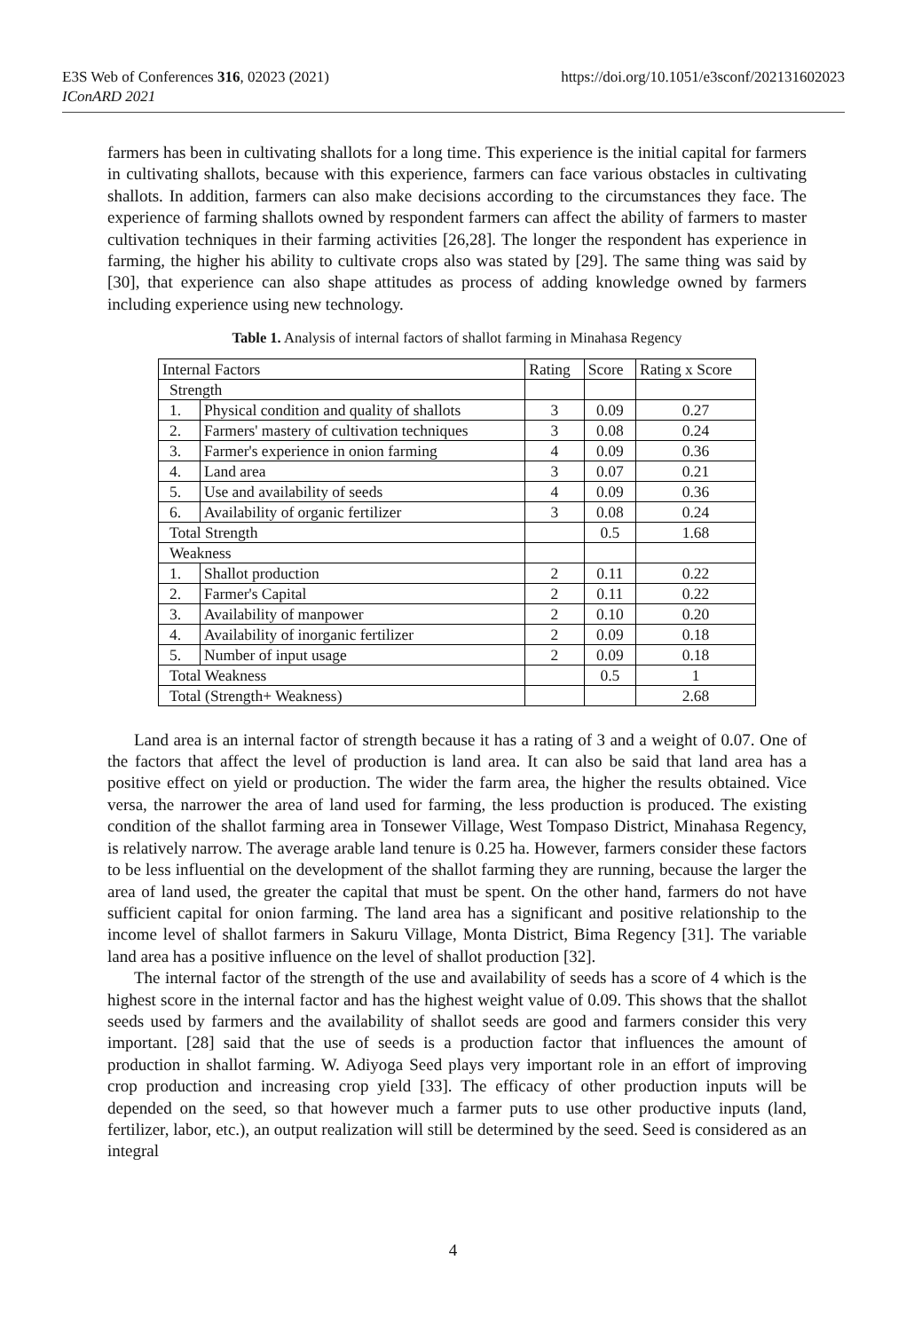https://doi.org/10.1051/e3sconf/202131602023 E3S Web of Conferences 316, 02023 (2021)
IConARD 2021
farmers has been in cultivating shallots for a long time. This experience is the initial capital for farmers in cultivating shallots, because with this experience, farmers can face various obstacles in cultivating shallots. In addition, farmers can also make decisions according to the circumstances they face. The experience of farming shallots owned by respondent farmers can affect the ability of farmers to master cultivation techniques in their farming activities [26,28]. The longer the respondent has experience in farming, the higher his ability to cultivate crops also was stated by [29]. The same thing was said by [30], that experience can also shape attitudes as process of adding knowledge owned by farmers including experience using new technology.
Table 1. Analysis of internal factors of shallot farming in Minahasa Regency
| Internal Factors | | Rating | Score | Rating x Score |
| --- | --- | --- | --- | --- |
| Strength | | | | |
| 1. | Physical condition and quality of shallots | 3 | 0.09 | 0.27 |
| 2. | Farmers' mastery of cultivation techniques | 3 | 0.08 | 0.24 |
| 3. | Farmer's experience in onion farming | 4 | 0.09 | 0.36 |
| 4. | Land area | 3 | 0.07 | 0.21 |
| 5. | Use and availability of seeds | 4 | 0.09 | 0.36 |
| 6. | Availability of organic fertilizer | 3 | 0.08 | 0.24 |
| Total Strength | | | 0.5 | 1.68 |
| Weakness | | | | |
| 1. | Shallot production | 2 | 0.11 | 0.22 |
| 2. | Farmer's Capital | 2 | 0.11 | 0.22 |
| 3. | Availability of manpower | 2 | 0.10 | 0.20 |
| 4. | Availability of inorganic fertilizer | 2 | 0.09 | 0.18 |
| 5. | Number of input usage | 2 | 0.09 | 0.18 |
| Total Weakness | | | 0.5 | 1 |
| Total (Strength+ Weakness) | | | | 2.68 |
Land area is an internal factor of strength because it has a rating of 3 and a weight of 0.07. One of the factors that affect the level of production is land area. It can also be said that land area has a positive effect on yield or production. The wider the farm area, the higher the results obtained. Vice versa, the narrower the area of land used for farming, the less production is produced. The existing condition of the shallot farming area in Tonsewer Village, West Tompaso District, Minahasa Regency, is relatively narrow. The average arable land tenure is 0.25 ha. However, farmers consider these factors to be less influential on the development of the shallot farming they are running, because the larger the area of land used, the greater the capital that must be spent. On the other hand, farmers do not have sufficient capital for onion farming. The land area has a significant and positive relationship to the income level of shallot farmers in Sakuru Village, Monta District, Bima Regency [31]. The variable land area has a positive influence on the level of shallot production [32].
The internal factor of the strength of the use and availability of seeds has a score of 4 which is the highest score in the internal factor and has the highest weight value of 0.09. This shows that the shallot seeds used by farmers and the availability of shallot seeds are good and farmers consider this very important. [28] said that the use of seeds is a production factor that influences the amount of production in shallot farming. W. Adiyoga Seed plays very important role in an effort of improving crop production and increasing crop yield [33]. The efficacy of other production inputs will be depended on the seed, so that however much a farmer puts to use other productive inputs (land, fertilizer, labor, etc.), an output realization will still be determined by the seed. Seed is considered as an integral
4